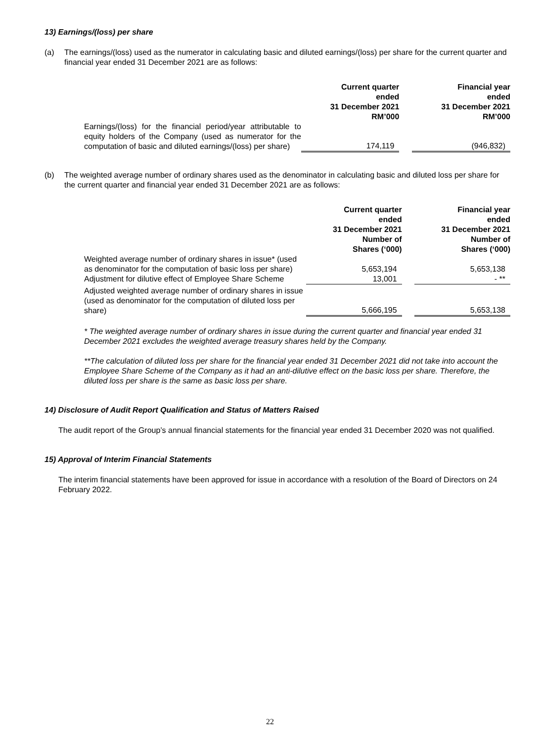13) Earnings/(loss) per share
(a) The earnings/(loss) used as the numerator in calculating basic and diluted earnings/(loss) per share for the current quarter and financial year ended 31 December 2021 are as follows:
| | Current quarter ended 31 December 2021 RM’000 | | Financial year ended 31 December 2021 RM’000 |
| Earnings/(loss) for the financial period/year attributable to equity holders of the Company (used as numerator for the computation of basic and diluted earnings/(loss) per share) | 174,119 | | (946,832) |
(b) The weighted average number of ordinary shares used as the denominator in calculating basic and diluted loss per share for the current quarter and financial year ended 31 December 2021 are as follows:
| | Current quarter ended 31 December 2021 Number of Shares (‘000) | | Financial year ended 31 December 2021 Number of Shares (‘000) |
| Weighted average number of ordinary shares in issue* (used as denominator for the computation of basic loss per share) | 5,653,194 | | 5,653,138 |
| Adjustment for dilutive effect of Employee Share Scheme | 13,001 | | - ** |
| Adjusted weighted average number of ordinary shares in issue (used as denominator for the computation of diluted loss per share) | 5,666,195 | | 5,653,138 |
* The weighted average number of ordinary shares in issue during the current quarter and financial year ended 31 December 2021 excludes the weighted average treasury shares held by the Company.
**The calculation of diluted loss per share for the financial year ended 31 December 2021 did not take into account the Employee Share Scheme of the Company as it had an anti-dilutive effect on the basic loss per share. Therefore, the diluted loss per share is the same as basic loss per share.
14) Disclosure of Audit Report Qualification and Status of Matters Raised
The audit report of the Group’s annual financial statements for the financial year ended 31 December 2020 was not qualified.
15) Approval of Interim Financial Statements
The interim financial statements have been approved for issue in accordance with a resolution of the Board of Directors on 24 February 2022.
22